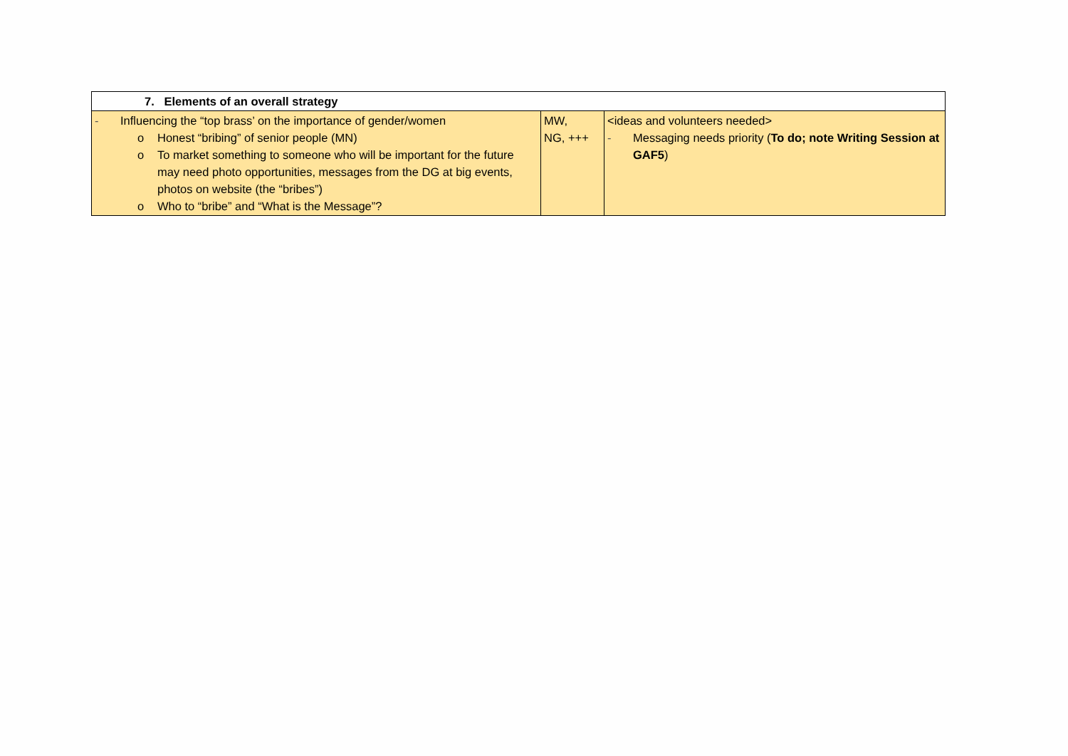| 7. Elements of an overall strategy | | |
| - Influencing the “top brass’ on the importance of gender/women o Honest “bribing” of senior people (MN) o To market something to someone who will be important for the future may need photo opportunities, messages from the DG at big events, photos on website (the “bribes”) o Who to “bribe” and “What is the Message”? | MW, NG, +++ | <ideas and volunteers needed> - Messaging needs priority ( To do; note Writing Session at GAF5 ) |